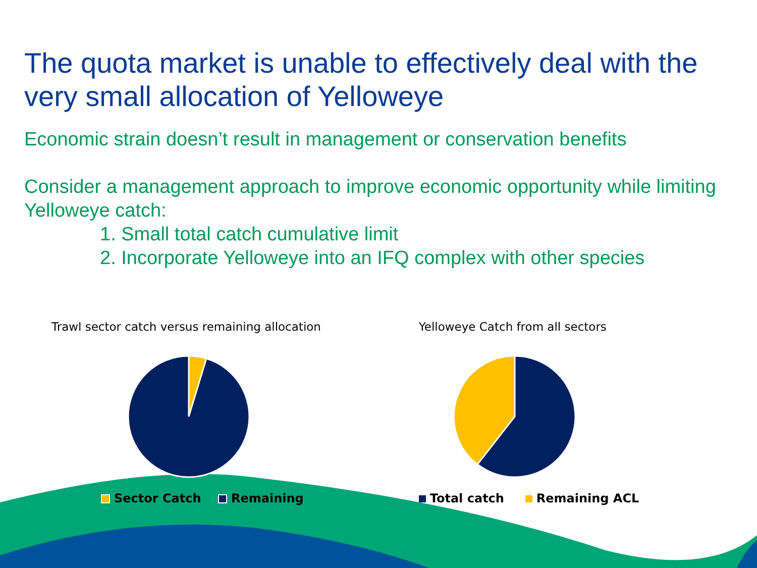The quota market is unable to effectively deal with the very small allocation of Yelloweye
Economic strain doesn’t result in management or conservation benefits
Consider a management approach to improve economic opportunity while limiting Yelloweye catch:
1. Small total catch cumulative limit
2. Incorporate Yelloweye into an IFQ complex with other species
Trawl sector catch versus remaining allocation
Sector Catch Remaining
Yelloweye Catch from all sectors
Total catch Remaining ACL